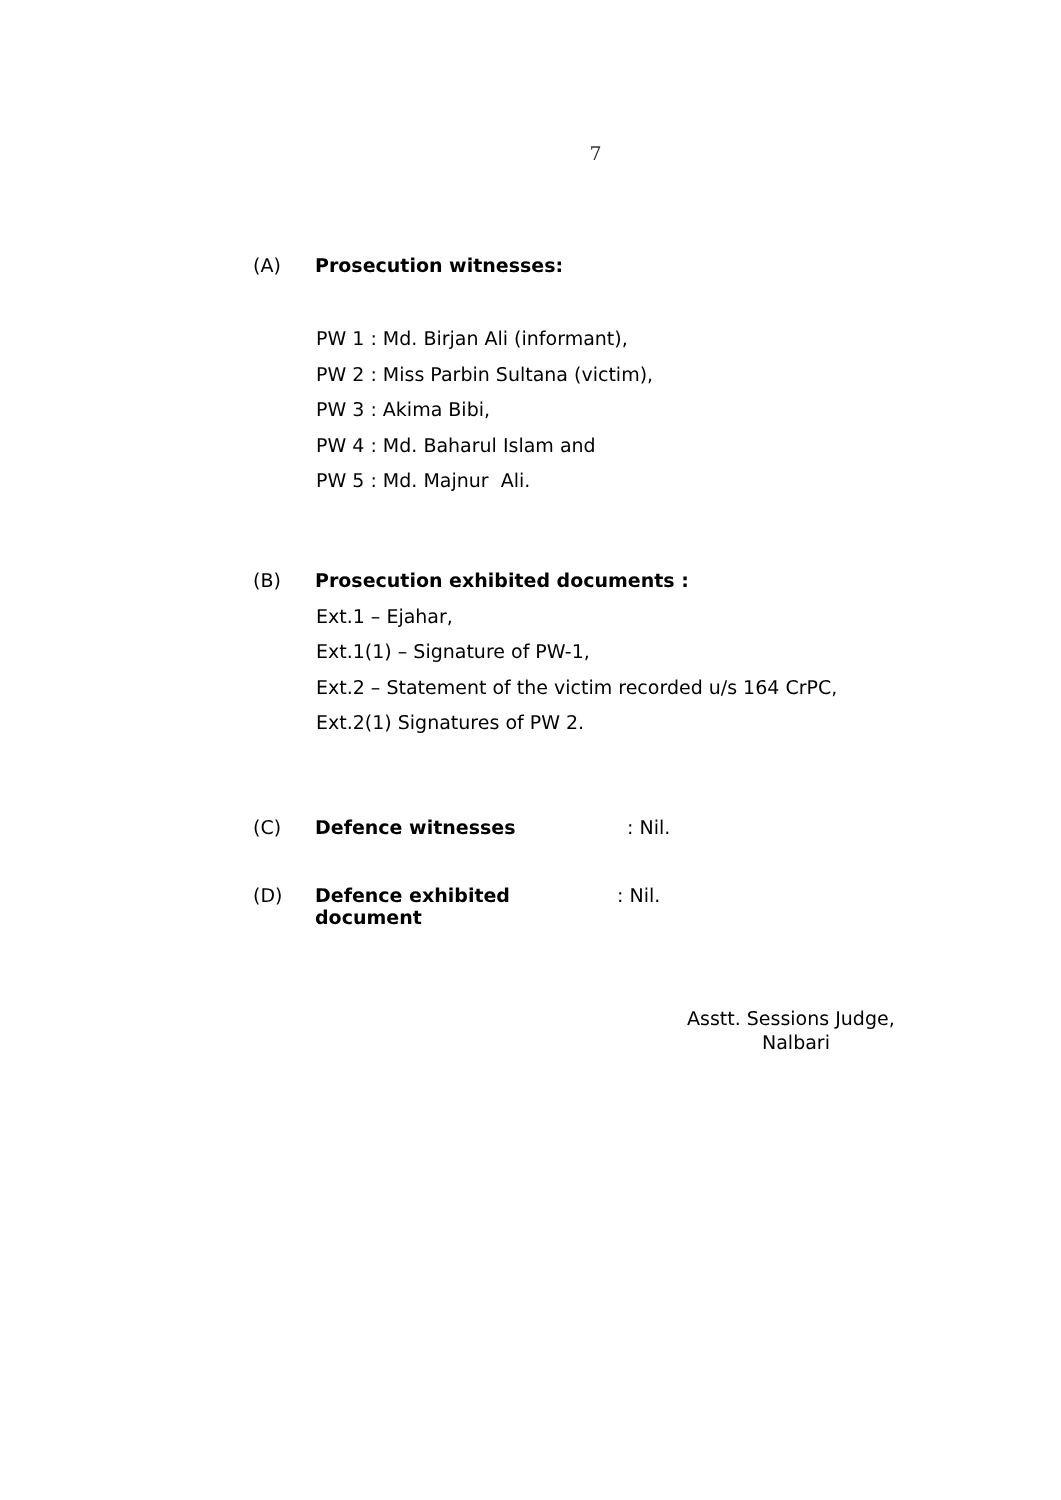7
(A) Prosecution witnesses:
PW 1 : Md. Birjan Ali (informant),
PW 2 : Miss Parbin Sultana (victim),
PW 3 : Akima Bibi,
PW 4 : Md. Baharul Islam and
PW 5 : Md. Majnur Ali.
(B) Prosecution exhibited documents :
Ext.1 – Ejahar,
Ext.1(1) – Signature of PW-1,
Ext.2 – Statement of the victim recorded u/s 164 CrPC,
Ext.2(1) Signatures of PW 2.
(C) Defence witnesses: Nil.
(D) Defence exhibited document: Nil.
Asstt. Sessions Judge,
Nalbari